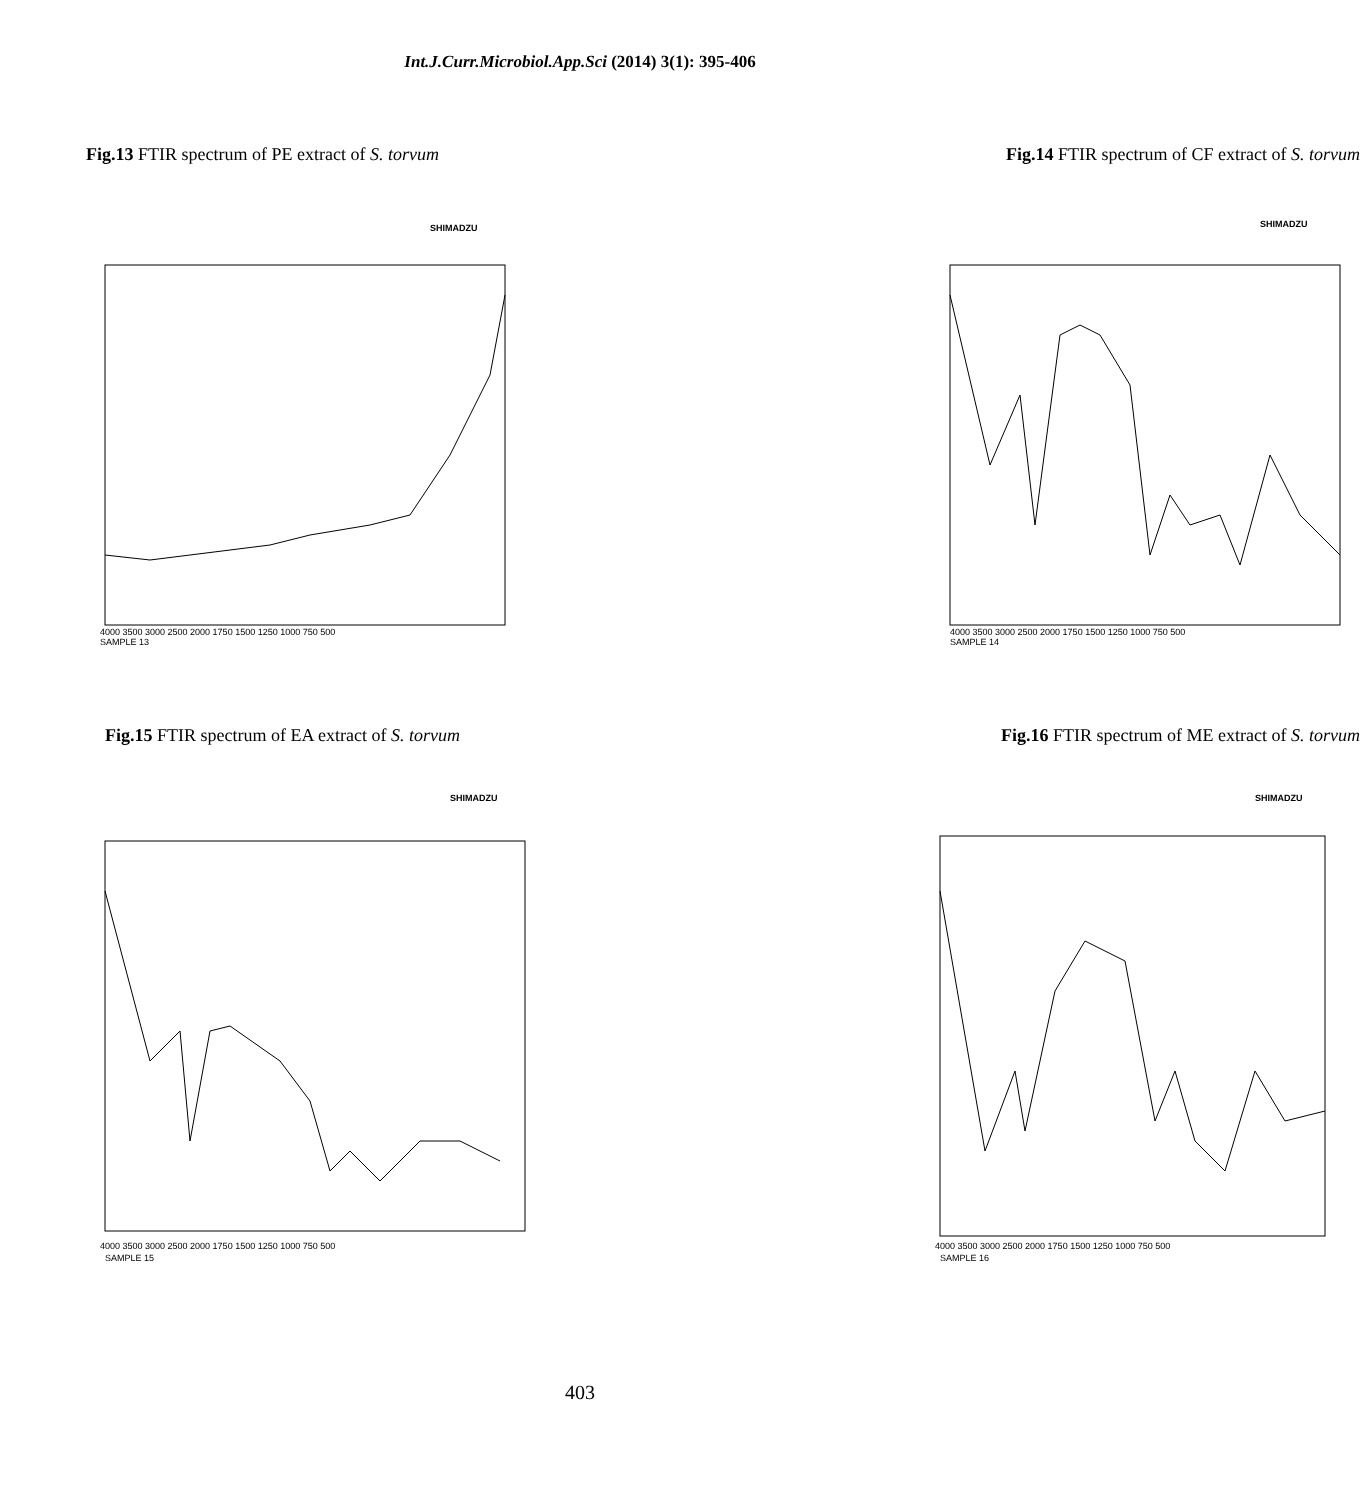Int.J.Curr.Microbiol.App.Sci (2014) 3(1): 395-406
Fig.13 FTIR spectrum of PE extract of S. torvum
Fig.14 FTIR spectrum of CF extract of S. torvum
SHIMADZU
4000 3500 3000 2500 2000 1750 1500 1250 1000 750 500
SAMPLE 13
SHIMADZU
4000 3500 3000 2500 2000 1750 1500 1250 1000 750 500
SAMPLE 14
Fig.15 FTIR spectrum of EA extract of S. torvum
Fig.16 FTIR spectrum of ME extract of S. torvum
SHIMADZU
4000 3500 3000 2500 2000 1750 1500 1250 1000 750 500
SAMPLE 15
SHIMADZU
4000 3500 3000 2500 2000 1750 1500 1250 1000 750 500
SAMPLE 16
403